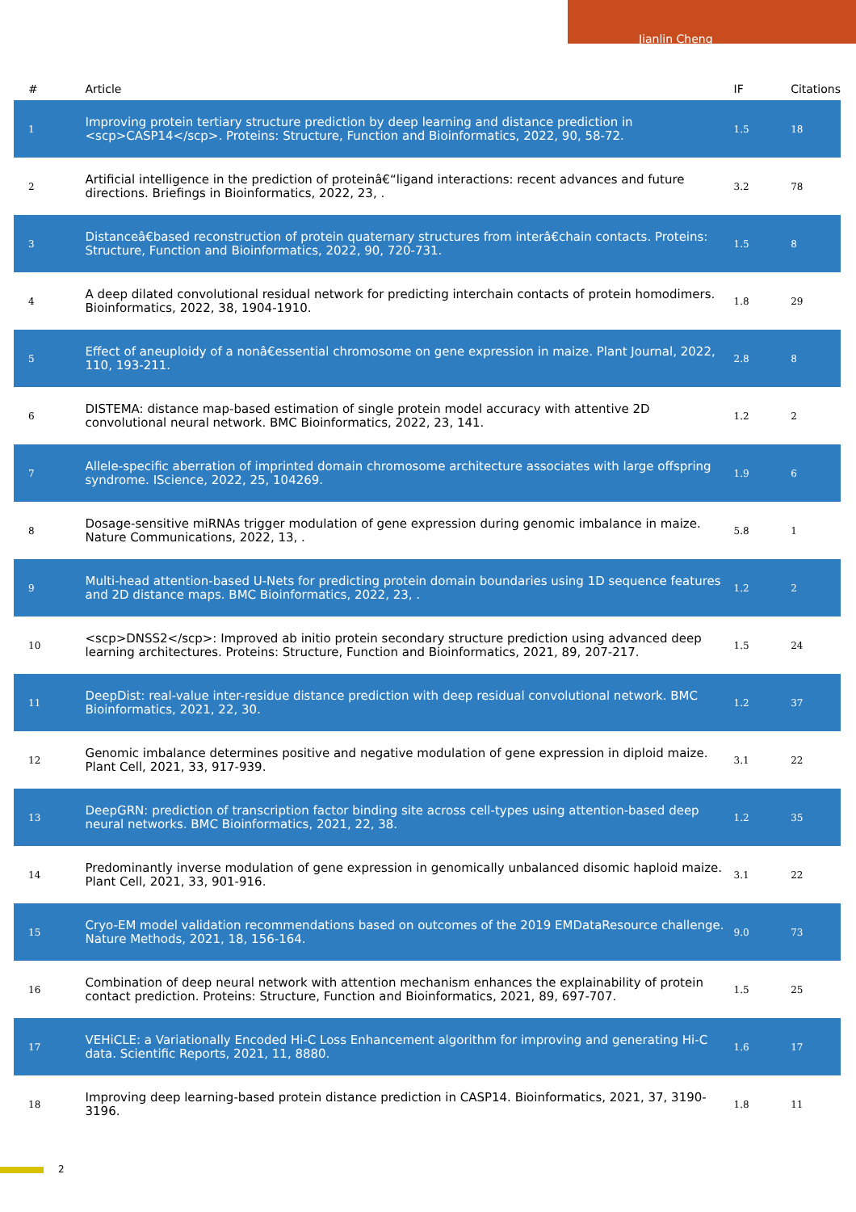Jianlin Cheng
| # | Article | IF | Citations |
| --- | --- | --- | --- |
| 1 | Improving protein tertiary structure prediction by deep learning and distance prediction in <scp>CASP14</scp>. Proteins: Structure, Function and Bioinformatics, 2022, 90, 58-72. | 1.5 | 18 |
| 2 | Artificial intelligence in the prediction of proteinâ€“ligand interactions: recent advances and future directions. Briefings in Bioinformatics, 2022, 23, . | 3.2 | 78 |
| 3 | Distanceâ€based reconstruction of protein quaternary structures from interâ€chain contacts. Proteins: Structure, Function and Bioinformatics, 2022, 90, 720-731. | 1.5 | 8 |
| 4 | A deep dilated convolutional residual network for predicting interchain contacts of protein homodimers. Bioinformatics, 2022, 38, 1904-1910. | 1.8 | 29 |
| 5 | Effect of aneuploidy of a nonâ€essential chromosome on gene expression in maize. Plant Journal, 2022, 110, 193-211. | 2.8 | 8 |
| 6 | DISTEMA: distance map-based estimation of single protein model accuracy with attentive 2D convolutional neural network. BMC Bioinformatics, 2022, 23, 141. | 1.2 | 2 |
| 7 | Allele-specific aberration of imprinted domain chromosome architecture associates with large offspring syndrome. IScience, 2022, 25, 104269. | 1.9 | 6 |
| 8 | Dosage-sensitive miRNAs trigger modulation of gene expression during genomic imbalance in maize. Nature Communications, 2022, 13, . | 5.8 | 1 |
| 9 | Multi-head attention-based U-Nets for predicting protein domain boundaries using 1D sequence features and 2D distance maps. BMC Bioinformatics, 2022, 23, . | 1.2 | 2 |
| 10 | <scp>DNSS2</scp>: Improved ab initio protein secondary structure prediction using advanced deep learning architectures. Proteins: Structure, Function and Bioinformatics, 2021, 89, 207-217. | 1.5 | 24 |
| 11 | DeepDist: real-value inter-residue distance prediction with deep residual convolutional network. BMC Bioinformatics, 2021, 22, 30. | 1.2 | 37 |
| 12 | Genomic imbalance determines positive and negative modulation of gene expression in diploid maize. Plant Cell, 2021, 33, 917-939. | 3.1 | 22 |
| 13 | DeepGRN: prediction of transcription factor binding site across cell-types using attention-based deep neural networks. BMC Bioinformatics, 2021, 22, 38. | 1.2 | 35 |
| 14 | Predominantly inverse modulation of gene expression in genomically unbalanced disomic haploid maize. Plant Cell, 2021, 33, 901-916. | 3.1 | 22 |
| 15 | Cryo-EM model validation recommendations based on outcomes of the 2019 EMDataResource challenge. Nature Methods, 2021, 18, 156-164. | 9.0 | 73 |
| 16 | Combination of deep neural network with attention mechanism enhances the explainability of protein contact prediction. Proteins: Structure, Function and Bioinformatics, 2021, 89, 697-707. | 1.5 | 25 |
| 17 | VEHiCLE: a Variationally Encoded Hi-C Loss Enhancement algorithm for improving and generating Hi-C data. Scientific Reports, 2021, 11, 8880. | 1.6 | 17 |
| 18 | Improving deep learning-based protein distance prediction in CASP14. Bioinformatics, 2021, 37, 3190-3196. | 1.8 | 11 |
2